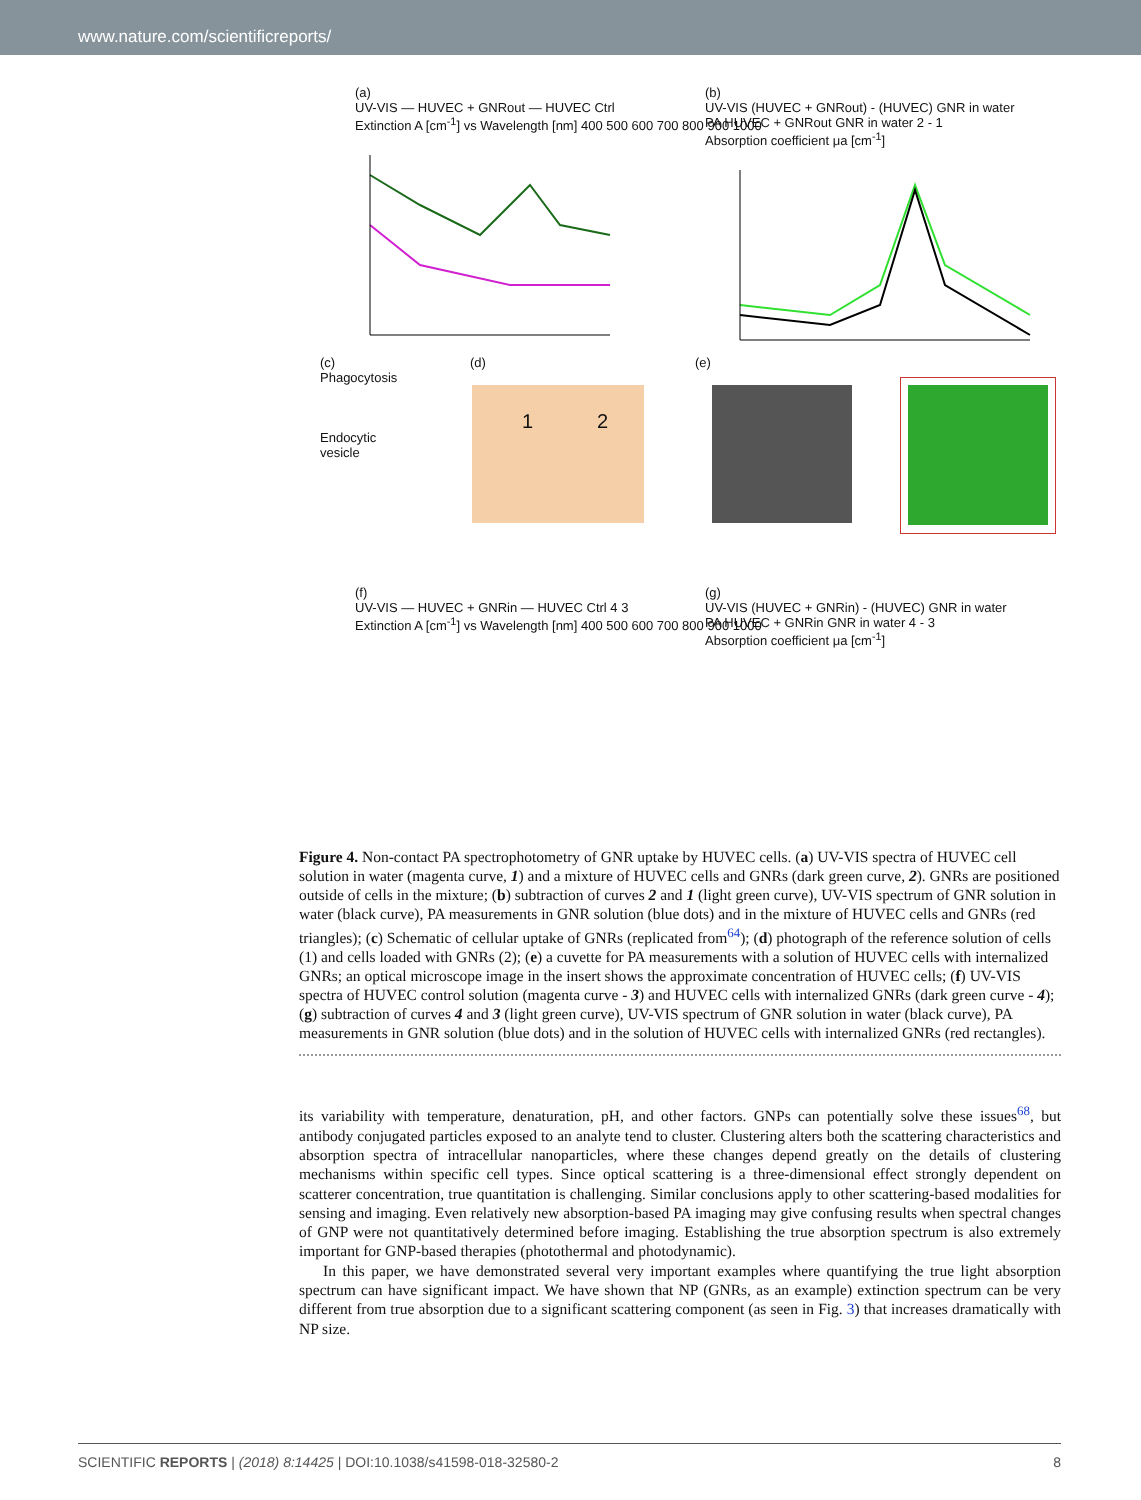www.nature.com/scientificreports/
(a)
UV-VIS — HUVEC + GNRout — HUVEC Ctrl
Extinction A [cm<sup>-1</sup>] vs Wavelength [nm] 400 500 600 700 800 900 1000
(b)
UV-VIS (HUVEC + GNRout) - (HUVEC) GNR in water
PA HUVEC + GNRout GNR in water 2 - 1
Absorption coefficient μa [cm<sup>-1</sup>]
(c)
Phagocytosis
Endocytic
vesicle
(d)
1 2
(e)
(f)
UV-VIS — HUVEC + GNRin — HUVEC Ctrl 4 3
Extinction A [cm<sup>-1</sup>] vs Wavelength [nm] 400 500 600 700 800 900 1000
(g)
UV-VIS (HUVEC + GNRin) - (HUVEC) GNR in water
PA HUVEC + GNRin GNR in water 4 - 3
Absorption coefficient μa [cm<sup>-1</sup>]
Figure 4. Non-contact PA spectrophotometry of GNR uptake by HUVEC cells. (a) UV-VIS spectra of HUVEC cell solution in water (magenta curve, 1) and a mixture of HUVEC cells and GNRs (dark green curve, 2). GNRs are positioned outside of cells in the mixture; (b) subtraction of curves 2 and 1 (light green curve), UV-VIS spectrum of GNR solution in water (black curve), PA measurements in GNR solution (blue dots) and in the mixture of HUVEC cells and GNRs (red triangles); (c) Schematic of cellular uptake of GNRs (replicated from<sup>64</sup>); (d) photograph of the reference solution of cells (1) and cells loaded with GNRs (2); (e) a cuvette for PA measurements with a solution of HUVEC cells with internalized GNRs; an optical microscope image in the insert shows the approximate concentration of HUVEC cells; (f) UV-VIS spectra of HUVEC control solution (magenta curve - 3) and HUVEC cells with internalized GNRs (dark green curve - 4); (g) subtraction of curves 4 and 3 (light green curve), UV-VIS spectrum of GNR solution in water (black curve), PA measurements in GNR solution (blue dots) and in the solution of HUVEC cells with internalized GNRs (red rectangles).
its variability with temperature, denaturation, pH, and other factors. GNPs can potentially solve these issues<sup>68</sup>, but antibody conjugated particles exposed to an analyte tend to cluster. Clustering alters both the scattering characteristics and absorption spectra of intracellular nanoparticles, where these changes depend greatly on the details of clustering mechanisms within specific cell types. Since optical scattering is a three-dimensional effect strongly dependent on scatterer concentration, true quantitation is challenging. Similar conclusions apply to other scattering-based modalities for sensing and imaging. Even relatively new absorption-based PA imaging may give confusing results when spectral changes of GNP were not quantitatively determined before imaging. Establishing the true absorption spectrum is also extremely important for GNP-based therapies (photothermal and photodynamic).
In this paper, we have demonstrated several very important examples where quantifying the true light absorption spectrum can have significant impact. We have shown that NP (GNRs, as an example) extinction spectrum can be very different from true absorption due to a significant scattering component (as seen in Fig. 3) that increases dramatically with NP size.
SCIENTIFIC REPORTS | (2018) 8:14425 | DOI:10.1038/s41598-018-32580-2 8